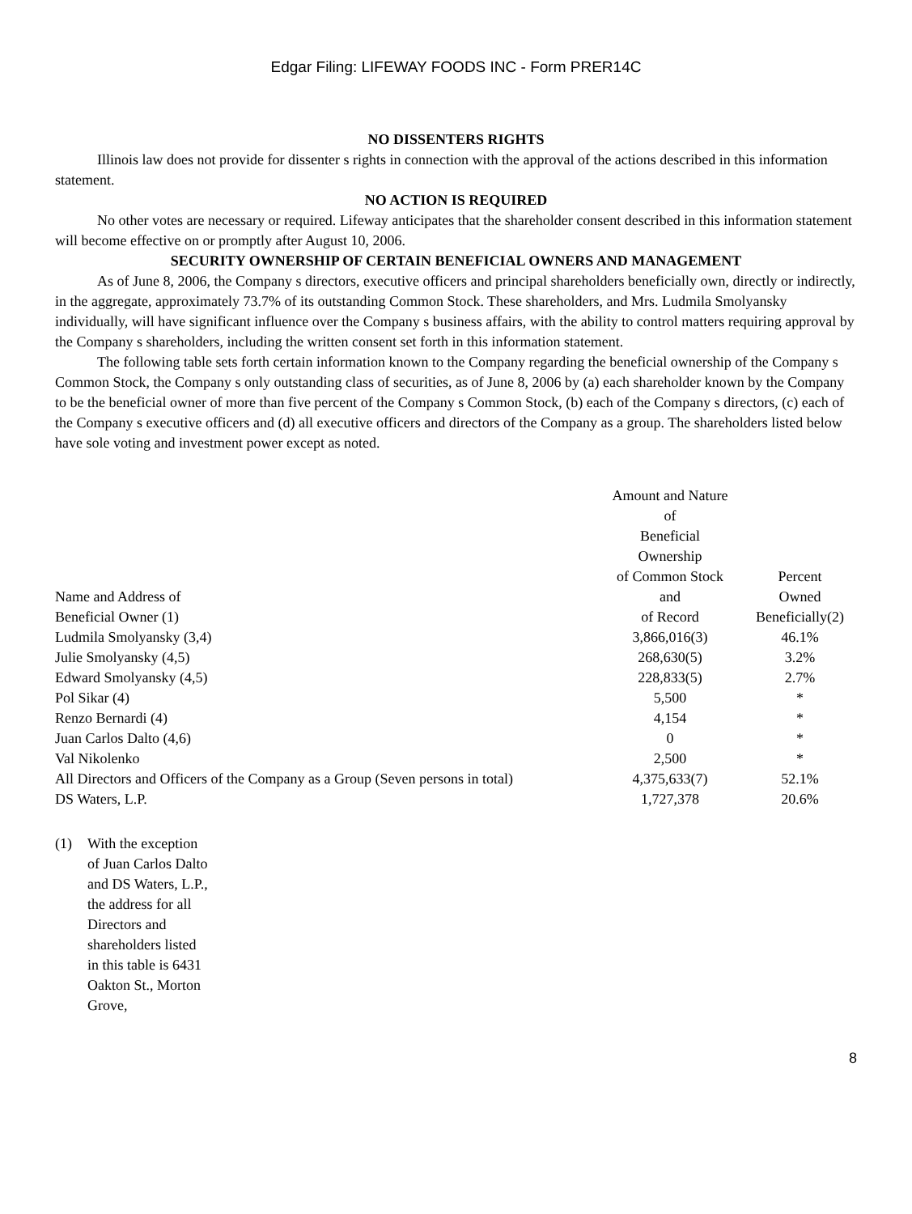Edgar Filing: LIFEWAY FOODS INC - Form PRER14C
NO DISSENTERS RIGHTS
Illinois law does not provide for dissenter s rights in connection with the approval of the actions described in this information statement.
NO ACTION IS REQUIRED
No other votes are necessary or required. Lifeway anticipates that the shareholder consent described in this information statement will become effective on or promptly after August 10, 2006.
SECURITY OWNERSHIP OF CERTAIN BENEFICIAL OWNERS AND MANAGEMENT
As of June 8, 2006, the Company s directors, executive officers and principal shareholders beneficially own, directly or indirectly, in the aggregate, approximately 73.7% of its outstanding Common Stock. These shareholders, and Mrs. Ludmila Smolyansky individually, will have significant influence over the Company s business affairs, with the ability to control matters requiring approval by the Company s shareholders, including the written consent set forth in this information statement.
The following table sets forth certain information known to the Company regarding the beneficial ownership of the Company s Common Stock, the Company s only outstanding class of securities, as of June 8, 2006 by (a) each shareholder known by the Company to be the beneficial owner of more than five percent of the Company s Common Stock, (b) each of the Company s directors, (c) each of the Company s executive officers and (d) all executive officers and directors of the Company as a group. The shareholders listed below have sole voting and investment power except as noted.
| Name and Address of Beneficial Owner (1) | Amount and Nature of Beneficial Ownership of Common Stock and of Record | Percent Owned Beneficially(2) |
| Ludmila Smolyansky (3,4) | 3,866,016(3) | 46.1% |
| Julie Smolyansky (4,5) | 268,630(5) | 3.2% |
| Edward Smolyansky (4,5) | 228,833(5) | 2.7% |
| Pol Sikar (4) | 5,500 | * |
| Renzo Bernardi (4) | 4,154 | * |
| Juan Carlos Dalto (4,6) | 0 | * |
| Val Nikolenko | 2,500 | * |
| All Directors and Officers of the Company as a Group (Seven persons in total) | 4,375,633(7) | 52.1% |
| DS Waters, L.P. | 1,727,378 | 20.6% |
(1) With the exception of Juan Carlos Dalto and DS Waters, L.P., the address for all Directors and shareholders listed in this table is 6431 Oakton St., Morton Grove,
8